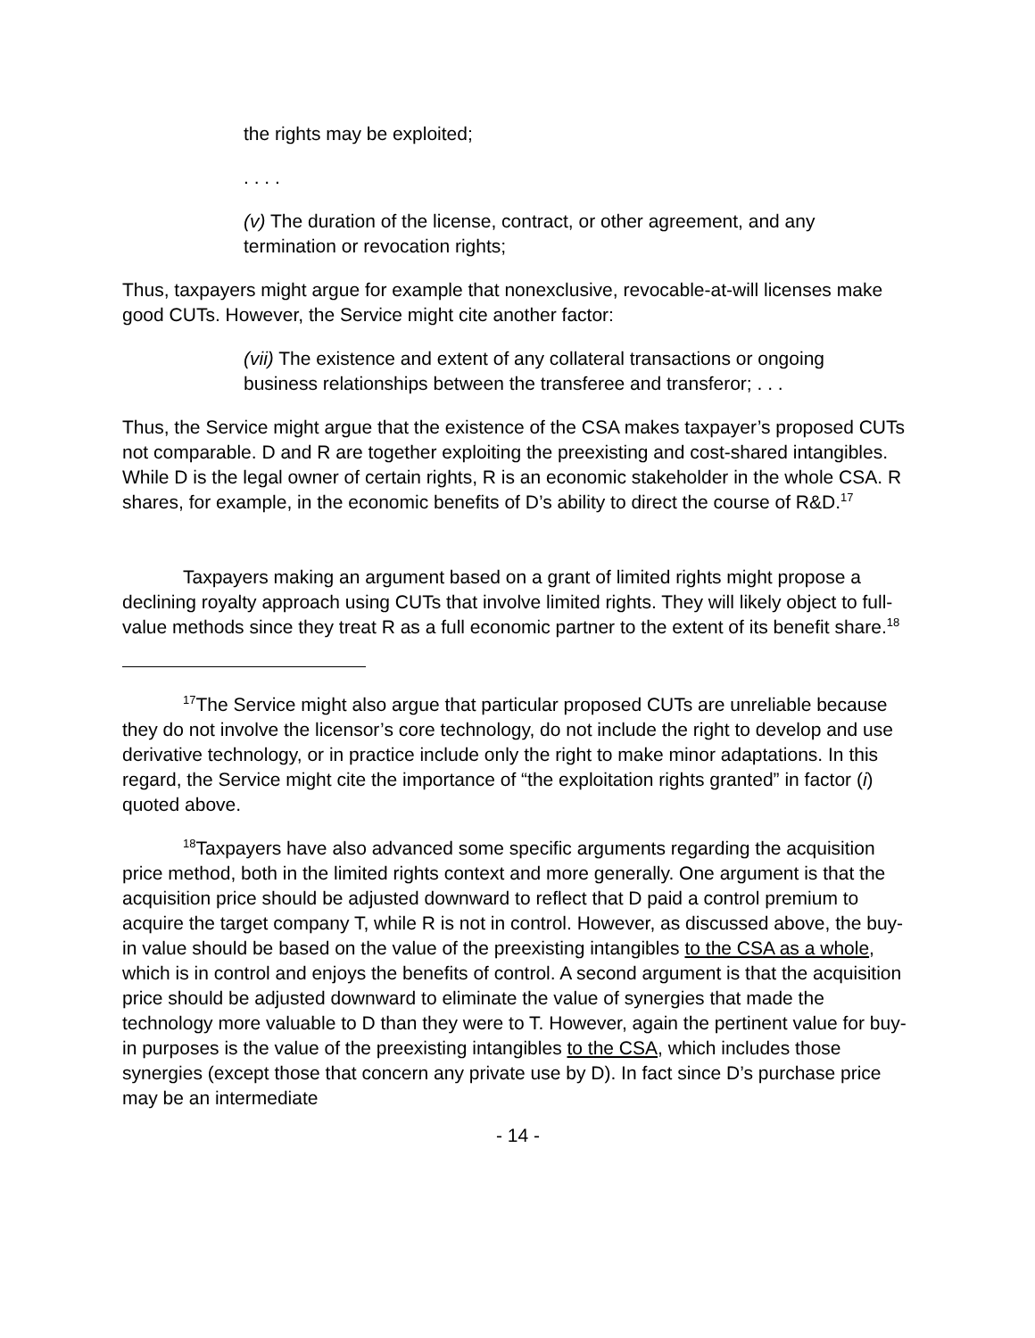the rights may be exploited;
. . . .
(v) The duration of the license, contract, or other agreement, and any termination or revocation rights;
Thus, taxpayers might argue for example that nonexclusive, revocable-at-will licenses make good CUTs. However, the Service might cite another factor:
(vii) The existence and extent of any collateral transactions or ongoing business relationships between the transferee and transferor; . . .
Thus, the Service might argue that the existence of the CSA makes taxpayer’s proposed CUTs not comparable. D and R are together exploiting the preexisting and cost-shared intangibles. While D is the legal owner of certain rights, R is an economic stakeholder in the whole CSA. R shares, for example, in the economic benefits of D’s ability to direct the course of R&D.<sup>17</sup>
Taxpayers making an argument based on a grant of limited rights might propose a declining royalty approach using CUTs that involve limited rights. They will likely object to full-value methods since they treat R as a full economic partner to the extent of its benefit share.<sup>18</sup>
<sup>17</sup> The Service might also argue that particular proposed CUTs are unreliable because they do not involve the licensor’s core technology, do not include the right to develop and use derivative technology, or in practice include only the right to make minor adaptations. In this regard, the Service might cite the importance of “the exploitation rights granted” in factor (i) quoted above.
<sup>18</sup> Taxpayers have also advanced some specific arguments regarding the acquisition price method, both in the limited rights context and more generally. One argument is that the acquisition price should be adjusted downward to reflect that D paid a control premium to acquire the target company T, while R is not in control. However, as discussed above, the buy-in value should be based on the value of the preexisting intangibles to the CSA as a whole, which is in control and enjoys the benefits of control. A second argument is that the acquisition price should be adjusted downward to eliminate the value of synergies that made the technology more valuable to D than they were to T. However, again the pertinent value for buy-in purposes is the value of the preexisting intangibles to the CSA, which includes those synergies (except those that concern any private use by D). In fact since D’s purchase price may be an intermediate
- 14 -